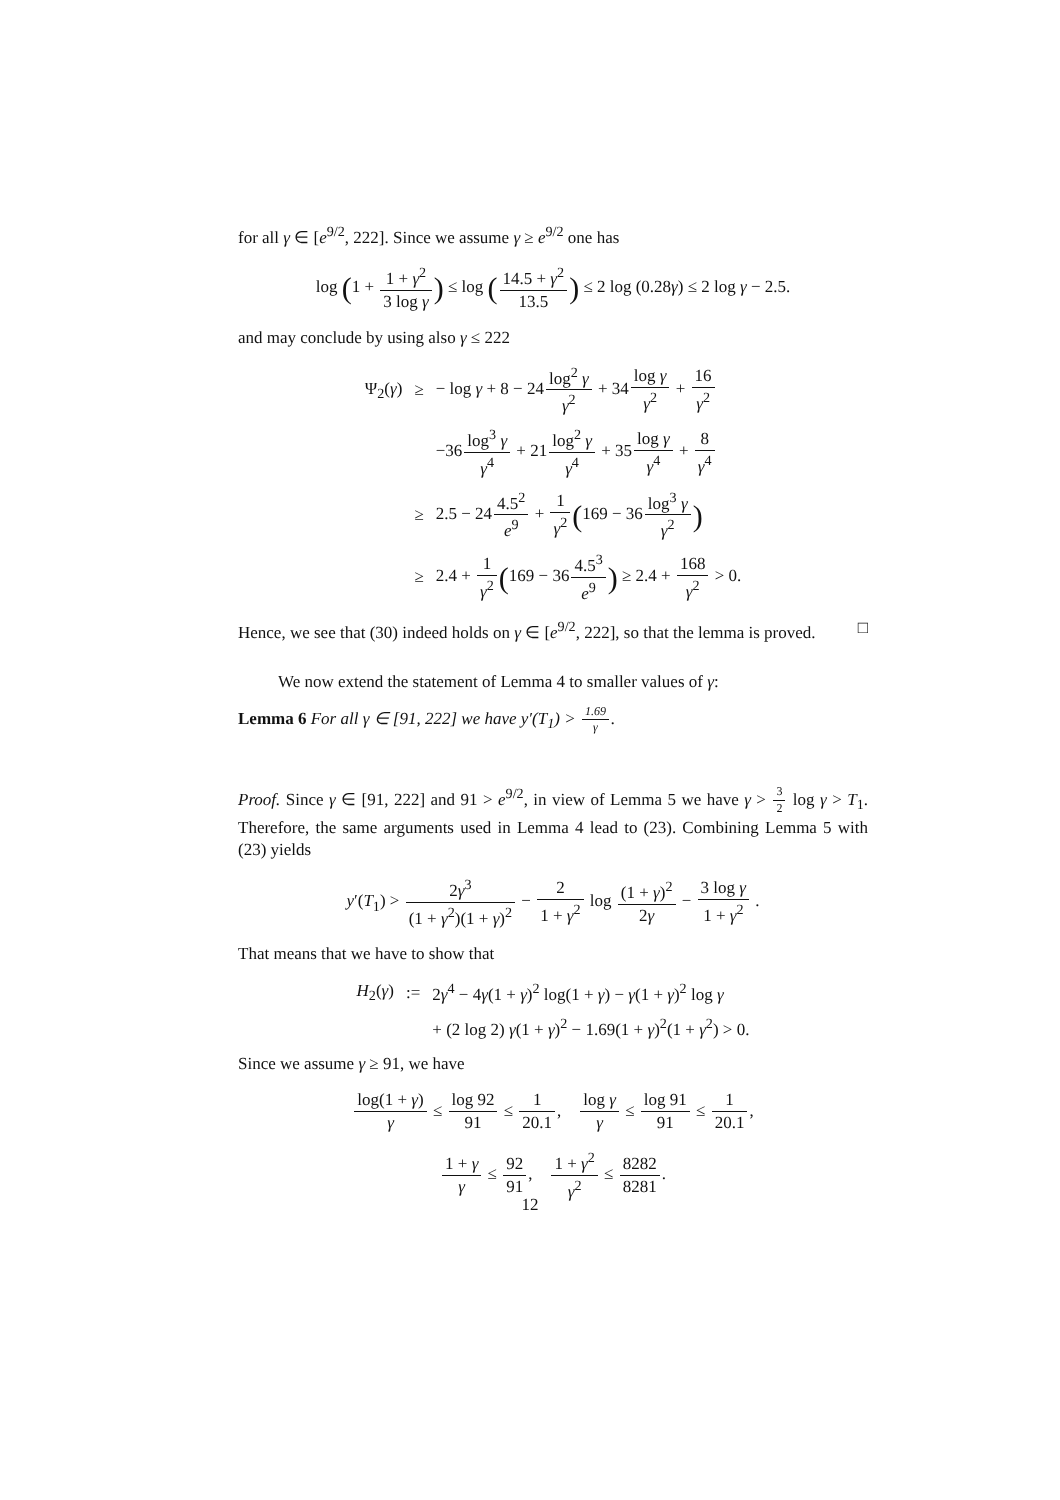for all γ ∈ [e<sup>9/2</sup>, 222]. Since we assume γ ≥ e<sup>9/2</sup> one has
log (1 + 1 + γ<sup>2</sup> 3 log γ) ≤ log (14.5 + γ<sup>2</sup> 13.5) ≤ 2 log (0.28γ) ≤ 2 log γ − 2.5.
and may conclude by using also γ ≤ 222
| Ψ<sub>2</sub>( γ ) | ≥ | − log γ + 8 − 24 log<sup>2</sup> γ γ<sup>2</sup> + 34 log γ γ<sup>2</sup> + 16 γ<sup>2</sup> |
| | | −36 log<sup>3</sup> γ γ<sup>4</sup> + 21 log<sup>2</sup> γ γ<sup>4</sup> + 35 log γ γ<sup>4</sup> + 8 γ<sup>4</sup> |
| | ≥ | 2.5 − 24 4.5<sup>2</sup> e<sup>9</sup> + 1 γ<sup>2</sup> ( 169 − 36 log<sup>3</sup> γ γ<sup>2</sup> ) |
| | ≥ | 2.4 + 1 γ<sup>2</sup> ( 169 − 36 4.5<sup>3</sup> e<sup>9</sup> ) ≥ 2.4 + 168 γ<sup>2</sup> > 0. |
Hence, we see that (30) indeed holds on γ ∈ [e<sup>9/2</sup>, 222], so that the lemma is proved. □
We now extend the statement of Lemma 4 to smaller values of γ:
Lemma 6 For all γ ∈ [91, 222] we have y′(T<sub>1</sub>) > 1.69 γ.
Proof. Since γ ∈ [91, 222] and 91 > e<sup>9/2</sup>, in view of Lemma 5 we have γ > 3 2 log γ > T<sub>1</sub>. Therefore, the same arguments used in Lemma 4 lead to (23). Combining Lemma 5 with (23) yields
y′(T<sub>1</sub>) > 2γ<sup>3</sup> (1 + γ<sup>2</sup>)(1 + γ)<sup>2</sup> − 2 1 + γ<sup>2</sup> log (1 + γ)<sup>2</sup> 2γ − 3 log γ 1 + γ<sup>2</sup> .
That means that we have to show that
| H<sub>2</sub>( γ ) | := | 2 γ<sup>4</sup> − 4 γ (1 + γ )<sup>2</sup> log(1 + γ ) − γ (1 + γ )<sup>2</sup> log γ |
| | | + (2 log 2) γ (1 + γ )<sup>2</sup> − 1.69(1 + γ )<sup>2</sup>(1 + γ<sup>2</sup>) > 0. |
Since we assume γ ≥ 91, we have
log(1 + γ) γ ≤ log 92 91 ≤ 1 20.1, log γ γ ≤ log 91 91 ≤ 1 20.1,
1 + γ γ ≤ 92 91, 1 + γ<sup>2</sup> γ<sup>2</sup> ≤ 8282 8281.
12